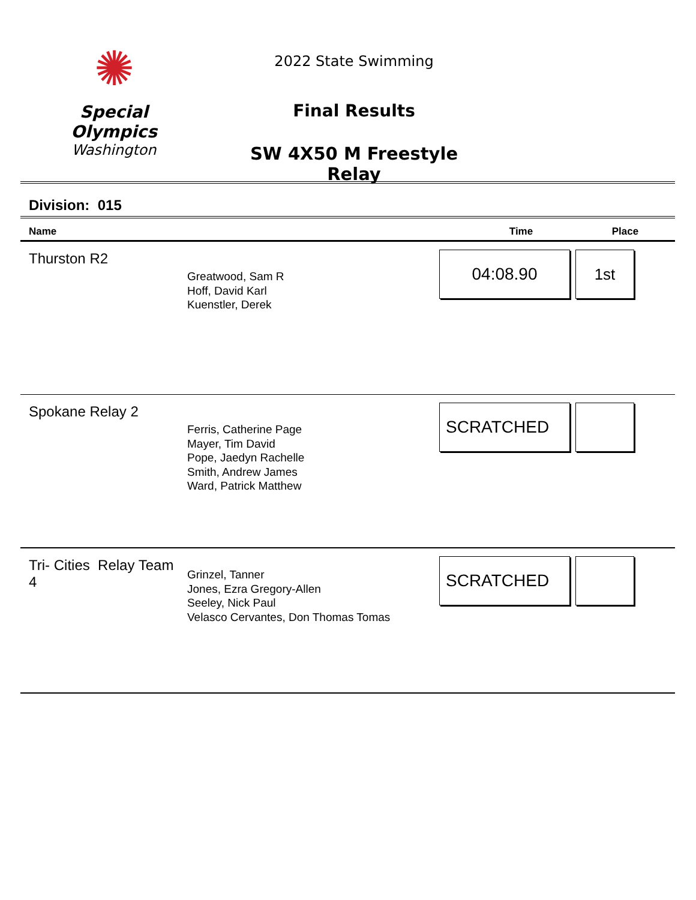✺
Special
Olympics
Washington
2022 State Swimming
Final Results
SW 4X50 M Freestyle Relay
Division: 015
| Name | | Time | Place |
| --- | --- | --- | --- |
| Thurston R2 | Greatwood, Sam R Hoff, David Karl Kuenstler, Derek | 04:08.90 | 1st |
| Spokane Relay 2 | Ferris, Catherine Page Mayer, Tim David Pope, Jaedyn Rachelle Smith, Andrew James Ward, Patrick Matthew | SCRATCHED | |
| Tri- Cities Relay Team 4 | Grinzel, Tanner Jones, Ezra Gregory-Allen Seeley, Nick Paul Velasco Cervantes, Don Thomas Tomas | SCRATCHED | |